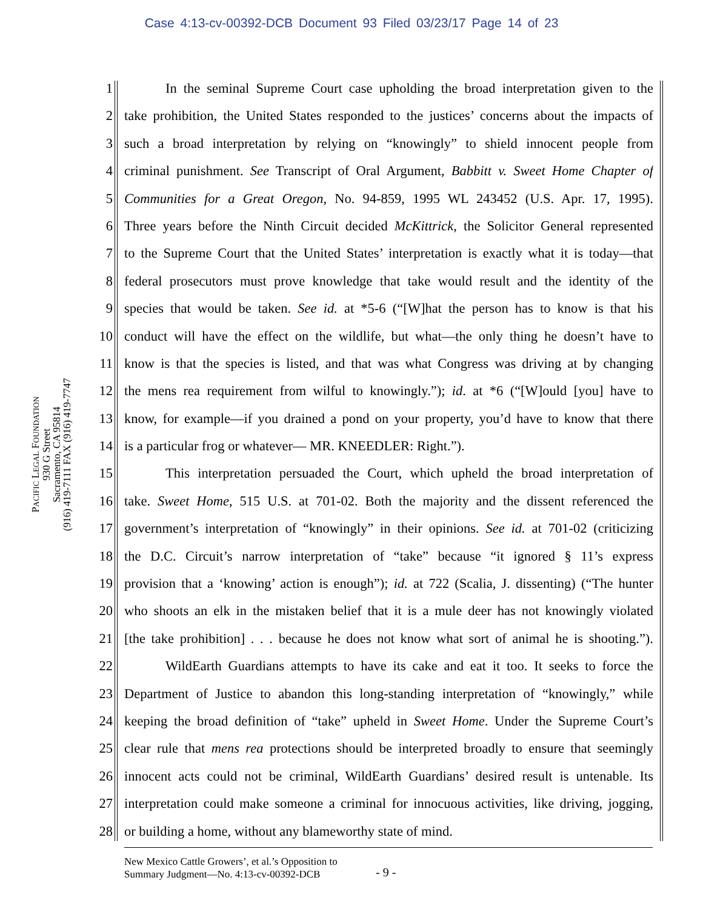Case 4:13-cv-00392-DCB Document 93 Filed 03/23/17 Page 14 of 23
PACIFIC LEGAL FOUNDATION
930 G Street
Sacramento, CA 95814
(916) 419-7111 FAX (916) 419-7747
1 In the seminal Supreme Court case upholding the broad interpretation given to the
2 take prohibition, the United States responded to the justices’ concerns about the impacts of
3 such a broad interpretation by relying on “knowingly” to shield innocent people from
4 criminal punishment. See Transcript of Oral Argument, Babbitt v. Sweet Home Chapter of
5 Communities for a Great Oregon, No. 94-859, 1995 WL 243452 (U.S. Apr. 17, 1995).
6 Three years before the Ninth Circuit decided McKittrick, the Solicitor General represented
7 to the Supreme Court that the United States’ interpretation is exactly what it is today—that
8 federal prosecutors must prove knowledge that take would result and the identity of the
9 species that would be taken. See id. at *5-6 (“[W]hat the person has to know is that his
10 conduct will have the effect on the wildlife, but what—the only thing he doesn’t have to
11 know is that the species is listed, and that was what Congress was driving at by changing
12 the mens rea requirement from wilful to knowingly.”); id. at *6 (“[W]ould [you] have to
13 know, for example—if you drained a pond on your property, you’d have to know that there
14 is a particular frog or whatever— MR. KNEEDLER: Right.”).
15 This interpretation persuaded the Court, which upheld the broad interpretation of
16 take. Sweet Home, 515 U.S. at 701-02. Both the majority and the dissent referenced the
17 government’s interpretation of “knowingly” in their opinions. See id. at 701-02 (criticizing
18 the D.C. Circuit’s narrow interpretation of “take” because “it ignored § 11’s express
19 provision that a ‘knowing’ action is enough”); id. at 722 (Scalia, J. dissenting) (“The hunter
20 who shoots an elk in the mistaken belief that it is a mule deer has not knowingly violated
21 [the take prohibition] . . . because he does not know what sort of animal he is shooting.”).
22 WildEarth Guardians attempts to have its cake and eat it too. It seeks to force the
23 Department of Justice to abandon this long-standing interpretation of “knowingly,” while
24 keeping the broad definition of “take” upheld in Sweet Home. Under the Supreme Court’s
25 clear rule that mens rea protections should be interpreted broadly to ensure that seemingly
26 innocent acts could not be criminal, WildEarth Guardians’ desired result is untenable. Its
27 interpretation could make someone a criminal for innocuous activities, like driving, jogging,
28 or building a home, without any blameworthy state of mind.
New Mexico Cattle Growers’, et al.’s Opposition to
Summary Judgment—No. 4:13-cv-00392-DCB
- 9 -